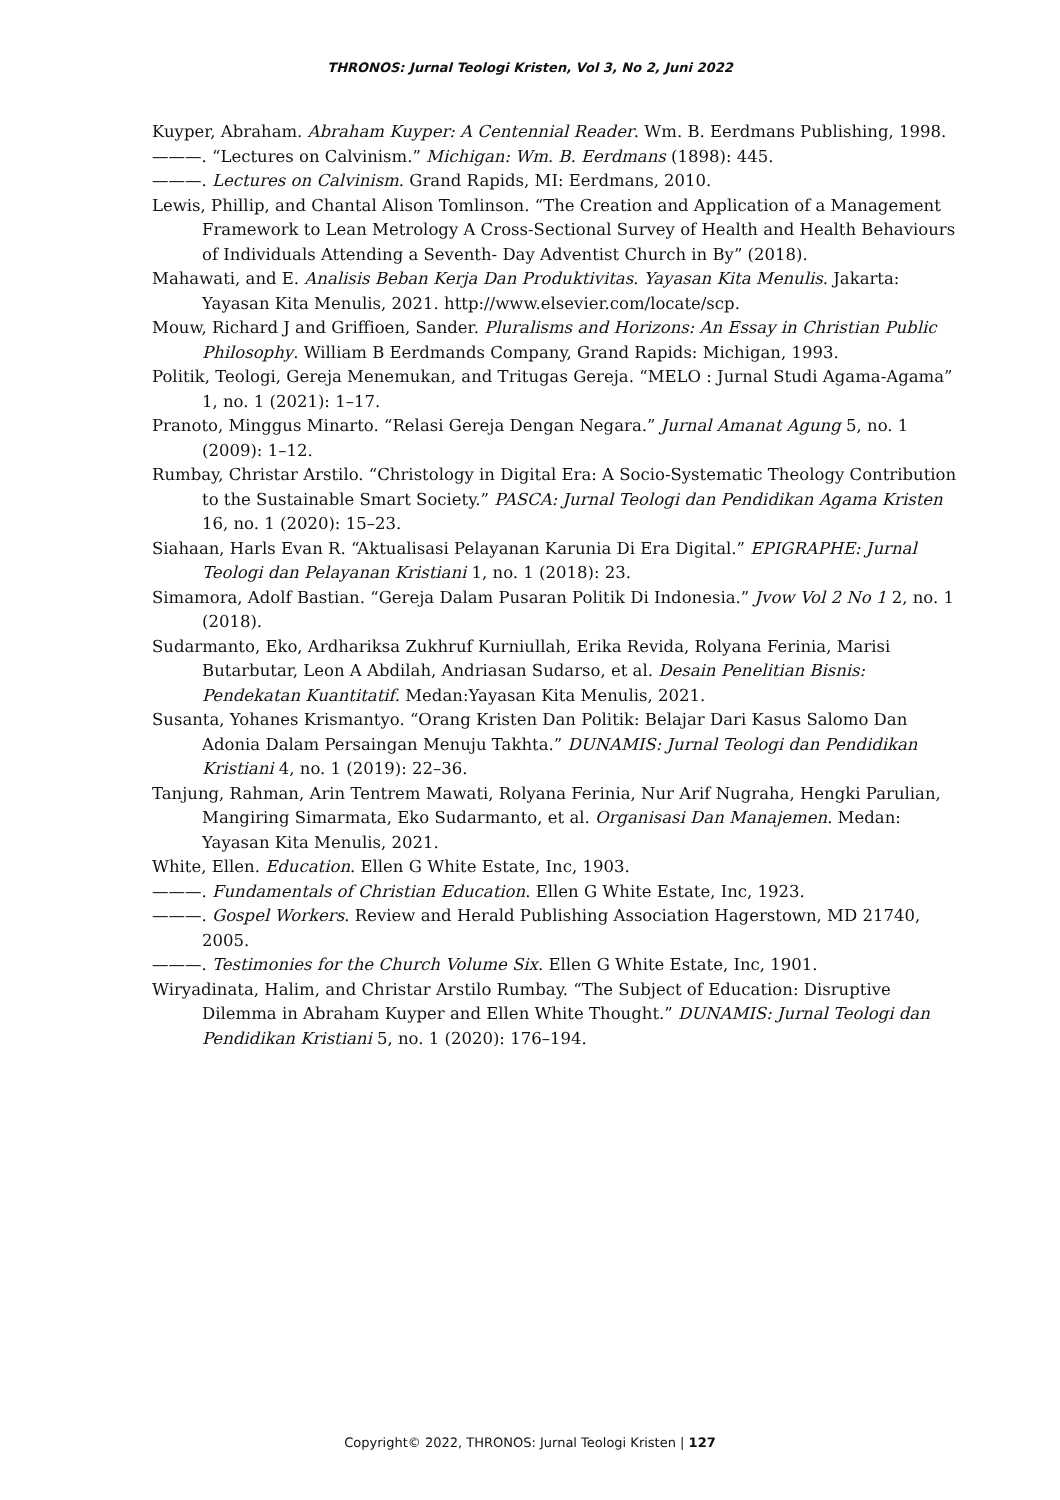THRONOS: Jurnal Teologi Kristen, Vol 3, No 2, Juni 2022
Kuyper, Abraham. Abraham Kuyper: A Centennial Reader. Wm. B. Eerdmans Publishing, 1998.
———. “Lectures on Calvinism.” Michigan: Wm. B. Eerdmans (1898): 445.
———. Lectures on Calvinism. Grand Rapids, MI: Eerdmans, 2010.
Lewis, Phillip, and Chantal Alison Tomlinson. “The Creation and Application of a Management Framework to Lean Metrology A Cross-Sectional Survey of Health and Health Behaviours of Individuals Attending a Seventh- Day Adventist Church in By” (2018).
Mahawati, and E. Analisis Beban Kerja Dan Produktivitas. Yayasan Kita Menulis. Jakarta: Yayasan Kita Menulis, 2021. http://www.elsevier.com/locate/scp.
Mouw, Richard J and Griffioen, Sander. Pluralisms and Horizons: An Essay in Christian Public Philosophy. William B Eerdmands Company, Grand Rapids: Michigan, 1993.
Politik, Teologi, Gereja Menemukan, and Tritugas Gereja. “MELO : Jurnal Studi Agama-Agama” 1, no. 1 (2021): 1–17.
Pranoto, Minggus Minarto. “Relasi Gereja Dengan Negara.” Jurnal Amanat Agung 5, no. 1 (2009): 1–12.
Rumbay, Christar Arstilo. “Christology in Digital Era: A Socio-Systematic Theology Contribution to the Sustainable Smart Society.” PASCA: Jurnal Teologi dan Pendidikan Agama Kristen 16, no. 1 (2020): 15–23.
Siahaan, Harls Evan R. “Aktualisasi Pelayanan Karunia Di Era Digital.” EPIGRAPHE: Jurnal Teologi dan Pelayanan Kristiani 1, no. 1 (2018): 23.
Simamora, Adolf Bastian. “Gereja Dalam Pusaran Politik Di Indonesia.” Jvow Vol 2 No 1 2, no. 1 (2018).
Sudarmanto, Eko, Ardhariksa Zukhruf Kurniullah, Erika Revida, Rolyana Ferinia, Marisi Butarbutar, Leon A Abdilah, Andriasan Sudarso, et al. Desain Penelitian Bisnis: Pendekatan Kuantitatif. Medan:Yayasan Kita Menulis, 2021.
Susanta, Yohanes Krismantyo. “Orang Kristen Dan Politik: Belajar Dari Kasus Salomo Dan Adonia Dalam Persaingan Menuju Takhta.” DUNAMIS: Jurnal Teologi dan Pendidikan Kristiani 4, no. 1 (2019): 22–36.
Tanjung, Rahman, Arin Tentrem Mawati, Rolyana Ferinia, Nur Arif Nugraha, Hengki Parulian, Mangiring Simarmata, Eko Sudarmanto, et al. Organisasi Dan Manajemen. Medan: Yayasan Kita Menulis, 2021.
White, Ellen. Education. Ellen G White Estate, Inc, 1903.
———. Fundamentals of Christian Education. Ellen G White Estate, Inc, 1923.
———. Gospel Workers. Review and Herald Publishing Association Hagerstown, MD 21740, 2005.
———. Testimonies for the Church Volume Six. Ellen G White Estate, Inc, 1901.
Wiryadinata, Halim, and Christar Arstilo Rumbay. “The Subject of Education: Disruptive Dilemma in Abraham Kuyper and Ellen White Thought.” DUNAMIS: Jurnal Teologi dan Pendidikan Kristiani 5, no. 1 (2020): 176–194.
Copyright© 2022, THRONOS: Jurnal Teologi Kristen | 127